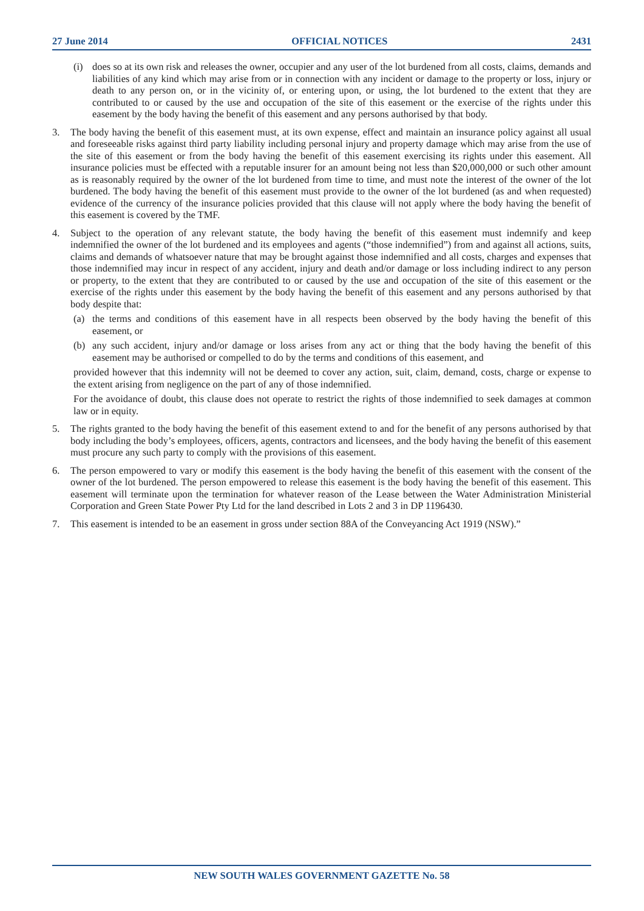27 June 2014 OFFICIAL NOTICES 2431
(i) does so at its own risk and releases the owner, occupier and any user of the lot burdened from all costs, claims, demands and liabilities of any kind which may arise from or in connection with any incident or damage to the property or loss, injury or death to any person on, or in the vicinity of, or entering upon, or using, the lot burdened to the extent that they are contributed to or caused by the use and occupation of the site of this easement or the exercise of the rights under this easement by the body having the benefit of this easement and any persons authorised by that body.
3. The body having the benefit of this easement must, at its own expense, effect and maintain an insurance policy against all usual and foreseeable risks against third party liability including personal injury and property damage which may arise from the use of the site of this easement or from the body having the benefit of this easement exercising its rights under this easement. All insurance policies must be effected with a reputable insurer for an amount being not less than $20,000,000 or such other amount as is reasonably required by the owner of the lot burdened from time to time, and must note the interest of the owner of the lot burdened. The body having the benefit of this easement must provide to the owner of the lot burdened (as and when requested) evidence of the currency of the insurance policies provided that this clause will not apply where the body having the benefit of this easement is covered by the TMF.
4. Subject to the operation of any relevant statute, the body having the benefit of this easement must indemnify and keep indemnified the owner of the lot burdened and its employees and agents (“those indemnified”) from and against all actions, suits, claims and demands of whatsoever nature that may be brought against those indemnified and all costs, charges and expenses that those indemnified may incur in respect of any accident, injury and death and/or damage or loss including indirect to any person or property, to the extent that they are contributed to or caused by the use and occupation of the site of this easement or the exercise of the rights under this easement by the body having the benefit of this easement and any persons authorised by that body despite that:
(a) the terms and conditions of this easement have in all respects been observed by the body having the benefit of this easement, or
(b) any such accident, injury and/or damage or loss arises from any act or thing that the body having the benefit of this easement may be authorised or compelled to do by the terms and conditions of this easement, and
provided however that this indemnity will not be deemed to cover any action, suit, claim, demand, costs, charge or expense to the extent arising from negligence on the part of any of those indemnified.
For the avoidance of doubt, this clause does not operate to restrict the rights of those indemnified to seek damages at common law or in equity.
5. The rights granted to the body having the benefit of this easement extend to and for the benefit of any persons authorised by that body including the body’s employees, officers, agents, contractors and licensees, and the body having the benefit of this easement must procure any such party to comply with the provisions of this easement.
6. The person empowered to vary or modify this easement is the body having the benefit of this easement with the consent of the owner of the lot burdened. The person empowered to release this easement is the body having the benefit of this easement. This easement will terminate upon the termination for whatever reason of the Lease between the Water Administration Ministerial Corporation and Green State Power Pty Ltd for the land described in Lots 2 and 3 in DP 1196430.
7. This easement is intended to be an easement in gross under section 88A of the Conveyancing Act 1919 (NSW).”
NEW SOUTH WALES GOVERNMENT GAZETTE No. 58